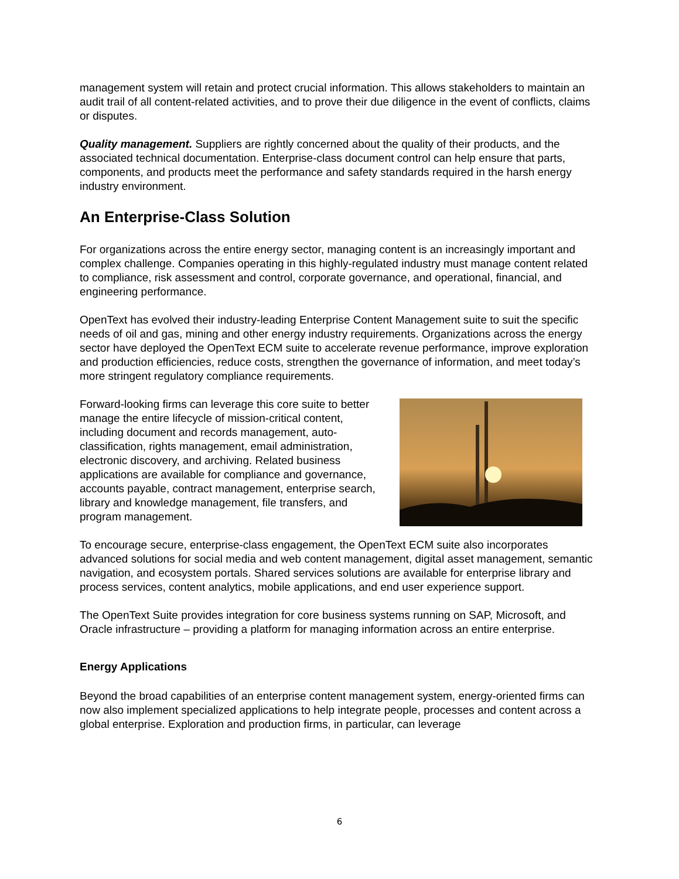management system will retain and protect crucial information. This allows stakeholders to maintain an audit trail of all content-related activities, and to prove their due diligence in the event of conflicts, claims or disputes.
Quality management. Suppliers are rightly concerned about the quality of their products, and the associated technical documentation. Enterprise-class document control can help ensure that parts, components, and products meet the performance and safety standards required in the harsh energy industry environment.
An Enterprise-Class Solution
For organizations across the entire energy sector, managing content is an increasingly important and complex challenge. Companies operating in this highly-regulated industry must manage content related to compliance, risk assessment and control, corporate governance, and operational, financial, and engineering performance.
OpenText has evolved their industry-leading Enterprise Content Management suite to suit the specific needs of oil and gas, mining and other energy industry requirements. Organizations across the energy sector have deployed the OpenText ECM suite to accelerate revenue performance, improve exploration and production efficiencies, reduce costs, strengthen the governance of information, and meet today’s more stringent regulatory compliance requirements.
Forward-looking firms can leverage this core suite to better manage the entire lifecycle of mission-critical content, including document and records management, auto-classification, rights management, email administration, electronic discovery, and archiving. Related business applications are available for compliance and governance, accounts payable, contract management, enterprise search, library and knowledge management, file transfers, and program management.
To encourage secure, enterprise-class engagement, the OpenText ECM suite also incorporates advanced solutions for social media and web content management, digital asset management, semantic navigation, and ecosystem portals. Shared services solutions are available for enterprise library and process services, content analytics, mobile applications, and end user experience support.
The OpenText Suite provides integration for core business systems running on SAP, Microsoft, and Oracle infrastructure – providing a platform for managing information across an entire enterprise.
Energy Applications
Beyond the broad capabilities of an enterprise content management system, energy-oriented firms can now also implement specialized applications to help integrate people, processes and content across a global enterprise. Exploration and production firms, in particular, can leverage
6